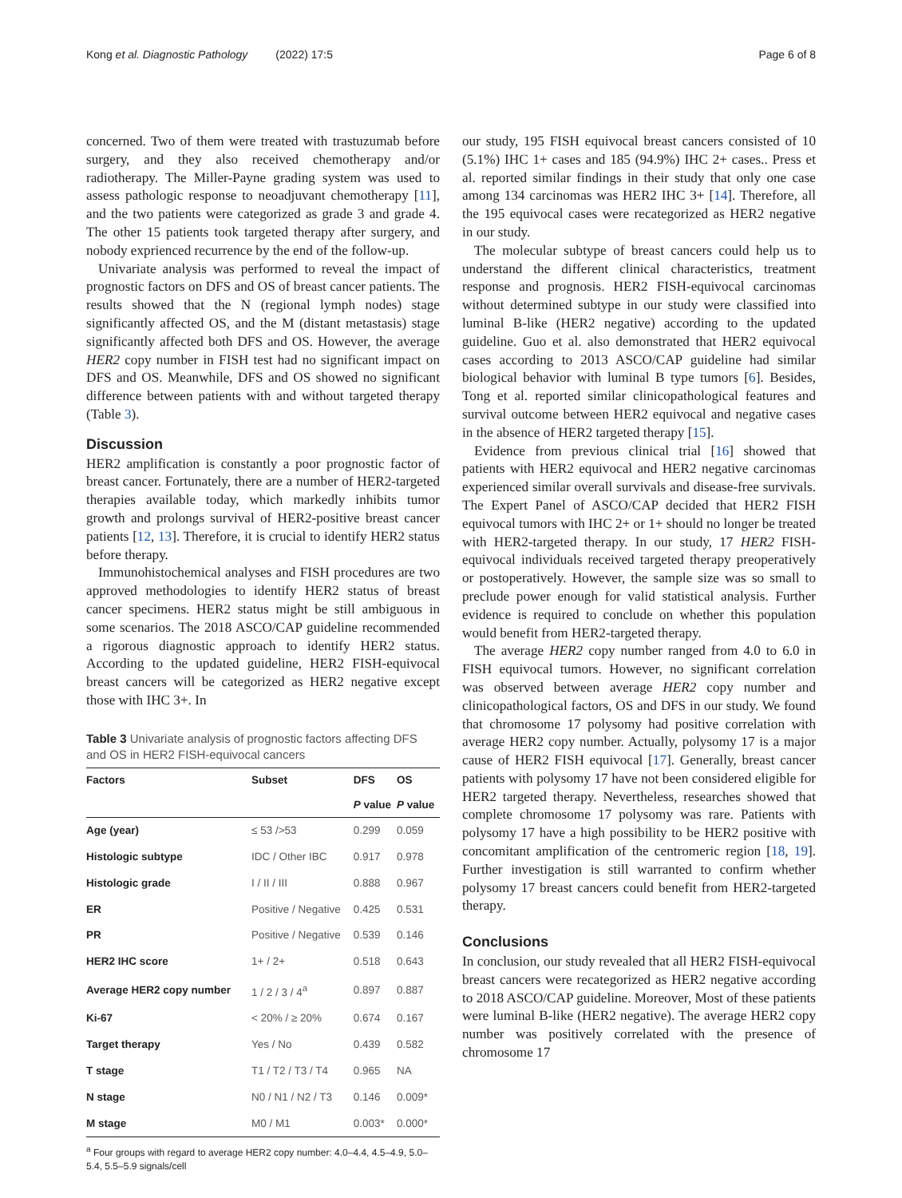Kong et al. Diagnostic Pathology (2022) 17:5 Page 6 of 8
concerned. Two of them were treated with trastuzumab before surgery, and they also received chemotherapy and/or radiotherapy. The Miller-Payne grading system was used to assess pathologic response to neoadjuvant chemotherapy [11], and the two patients were categorized as grade 3 and grade 4. The other 15 patients took targeted therapy after surgery, and nobody exprienced recurrence by the end of the follow-up.
Univariate analysis was performed to reveal the impact of prognostic factors on DFS and OS of breast cancer patients. The results showed that the N (regional lymph nodes) stage significantly affected OS, and the M (distant metastasis) stage significantly affected both DFS and OS. However, the average HER2 copy number in FISH test had no significant impact on DFS and OS. Meanwhile, DFS and OS showed no significant difference between patients with and without targeted therapy (Table 3).
Discussion
HER2 amplification is constantly a poor prognostic factor of breast cancer. Fortunately, there are a number of HER2-targeted therapies available today, which markedly inhibits tumor growth and prolongs survival of HER2-positive breast cancer patients [12, 13]. Therefore, it is crucial to identify HER2 status before therapy.
Immunohistochemical analyses and FISH procedures are two approved methodologies to identify HER2 status of breast cancer specimens. HER2 status might be still ambiguous in some scenarios. The 2018 ASCO/CAP guideline recommended a rigorous diagnostic approach to identify HER2 status. According to the updated guideline, HER2 FISH-equivocal breast cancers will be categorized as HER2 negative except those with IHC 3+. In
Table 3 Univariate analysis of prognostic factors affecting DFS and OS in HER2 FISH-equivocal cancers
| Factors | Subset | DFS | OS |
| --- | --- | --- | --- |
| | | P value | P value |
| Age (year) | ≤ 53 />53 | 0.299 | 0.059 |
| Histologic subtype | IDC / Other IBC | 0.917 | 0.978 |
| Histologic grade | I / II / III | 0.888 | 0.967 |
| ER | Positive / Negative | 0.425 | 0.531 |
| PR | Positive / Negative | 0.539 | 0.146 |
| HER2 IHC score | 1+ / 2+ | 0.518 | 0.643 |
| Average HER2 copy number | 1 / 2 / 3 / 4<sup>a</sup> | 0.897 | 0.887 |
| Ki-67 | < 20% / ≥ 20% | 0.674 | 0.167 |
| Target therapy | Yes / No | 0.439 | 0.582 |
| T stage | T1 / T2 / T3 / T4 | 0.965 | NA |
| N stage | N0 / N1 / N2 / T3 | 0.146 | 0.009* |
| M stage | M0 / M1 | 0.003* | 0.000* |
<sup>a</sup> Four groups with regard to average HER2 copy number: 4.0–4.4, 4.5–4.9, 5.0–5.4, 5.5–5.9 signals/cell
our study, 195 FISH equivocal breast cancers consisted of 10 (5.1%) IHC 1+ cases and 185 (94.9%) IHC 2+ cases.. Press et al. reported similar findings in their study that only one case among 134 carcinomas was HER2 IHC 3+ [14]. Therefore, all the 195 equivocal cases were recategorized as HER2 negative in our study.
The molecular subtype of breast cancers could help us to understand the different clinical characteristics, treatment response and prognosis. HER2 FISH-equivocal carcinomas without determined subtype in our study were classified into luminal B-like (HER2 negative) according to the updated guideline. Guo et al. also demonstrated that HER2 equivocal cases according to 2013 ASCO/CAP guideline had similar biological behavior with luminal B type tumors [6]. Besides, Tong et al. reported similar clinicopathological features and survival outcome between HER2 equivocal and negative cases in the absence of HER2 targeted therapy [15].
Evidence from previous clinical trial [16] showed that patients with HER2 equivocal and HER2 negative carcinomas experienced similar overall survivals and disease-free survivals. The Expert Panel of ASCO/CAP decided that HER2 FISH equivocal tumors with IHC 2+ or 1+ should no longer be treated with HER2-targeted therapy. In our study, 17 HER2 FISH-equivocal individuals received targeted therapy preoperatively or postoperatively. However, the sample size was so small to preclude power enough for valid statistical analysis. Further evidence is required to conclude on whether this population would benefit from HER2-targeted therapy.
The average HER2 copy number ranged from 4.0 to 6.0 in FISH equivocal tumors. However, no significant correlation was observed between average HER2 copy number and clinicopathological factors, OS and DFS in our study. We found that chromosome 17 polysomy had positive correlation with average HER2 copy number. Actually, polysomy 17 is a major cause of HER2 FISH equivocal [17]. Generally, breast cancer patients with polysomy 17 have not been considered eligible for HER2 targeted therapy. Nevertheless, researches showed that complete chromosome 17 polysomy was rare. Patients with polysomy 17 have a high possibility to be HER2 positive with concomitant amplification of the centromeric region [18, 19]. Further investigation is still warranted to confirm whether polysomy 17 breast cancers could benefit from HER2-targeted therapy.
Conclusions
In conclusion, our study revealed that all HER2 FISH-equivocal breast cancers were recategorized as HER2 negative according to 2018 ASCO/CAP guideline. Moreover, Most of these patients were luminal B-like (HER2 negative). The average HER2 copy number was positively correlated with the presence of chromosome 17